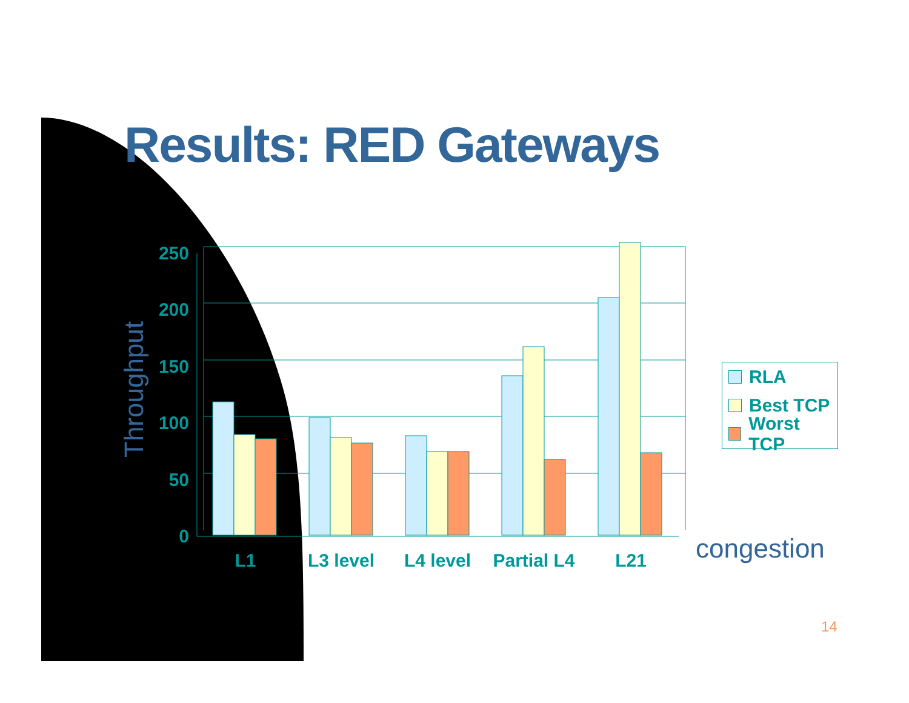Results: RED Gateways
Throughput
250
200
150
100
50
0
L1
L3 level
L4 level
Partial L4
L21
RLA
Best TCP
Worst TCP
congestion
14